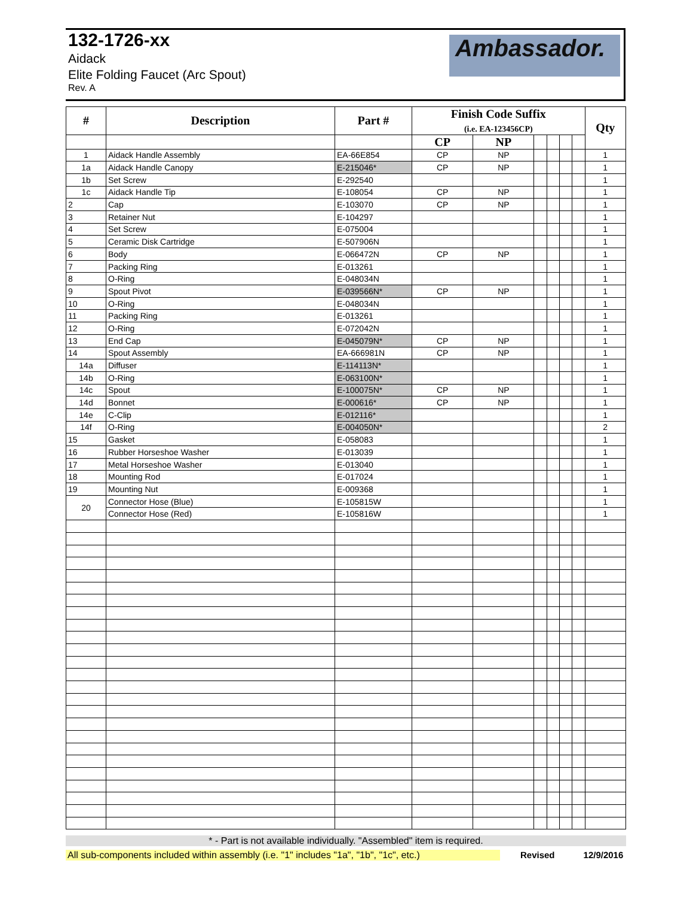132-1726-xx
Aidack
Elite Folding Faucet (Arc Spout)
Rev. A
Ambassador.
| # | Description | Part # | Finish Code Suffix (i.e. EA-123456CP) | | | | | | Qty |
| --- | --- | --- | --- | --- | --- | --- | --- | --- | --- |
| | | | CP | NP | | | | | |
| 1 | Aidack Handle Assembly | EA-66E854 | CP | NP | | | | | 1 |
| 1a | Aidack Handle Canopy | E-215046* | CP | NP | | | | | 1 |
| 1b | Set Screw | E-292540 | | | | | | | 1 |
| 1c | Aidack Handle Tip | E-108054 | CP | NP | | | | | 1 |
| 2 | Cap | E-103070 | CP | NP | | | | | 1 |
| 3 | Retainer Nut | E-104297 | | | | | | | 1 |
| 4 | Set Screw | E-075004 | | | | | | | 1 |
| 5 | Ceramic Disk Cartridge | E-507906N | | | | | | | 1 |
| 6 | Body | E-066472N | CP | NP | | | | | 1 |
| 7 | Packing Ring | E-013261 | | | | | | | 1 |
| 8 | O-Ring | E-048034N | | | | | | | 1 |
| 9 | Spout Pivot | E-039566N* | CP | NP | | | | | 1 |
| 10 | O-Ring | E-048034N | | | | | | | 1 |
| 11 | Packing Ring | E-013261 | | | | | | | 1 |
| 12 | O-Ring | E-072042N | | | | | | | 1 |
| 13 | End Cap | E-045079N* | CP | NP | | | | | 1 |
| 14 | Spout Assembly | EA-666981N | CP | NP | | | | | 1 |
| 14a | Diffuser | E-114113N* | | | | | | | 1 |
| 14b | O-Ring | E-063100N* | | | | | | | 1 |
| 14c | Spout | E-100075N* | CP | NP | | | | | 1 |
| 14d | Bonnet | E-000616* | CP | NP | | | | | 1 |
| 14e | C-Clip | E-012116* | | | | | | | 1 |
| 14f | O-Ring | E-004050N* | | | | | | | 2 |
| 15 | Gasket | E-058083 | | | | | | | 1 |
| 16 | Rubber Horseshoe Washer | E-013039 | | | | | | | 1 |
| 17 | Metal Horseshoe Washer | E-013040 | | | | | | | 1 |
| 18 | Mounting Rod | E-017024 | | | | | | | 1 |
| 19 | Mounting Nut | E-009368 | | | | | | | 1 |
| 20 | Connector Hose (Blue) | E-105815W | | | | | | | 1 |
| | Connector Hose (Red) | E-105816W | | | | | | | 1 |
* - Part is not available individually. "Assembled" item is required.
All sub-components included within assembly (i.e. "1" includes "1a", "1b", "1c", etc.) Revised 12/9/2016